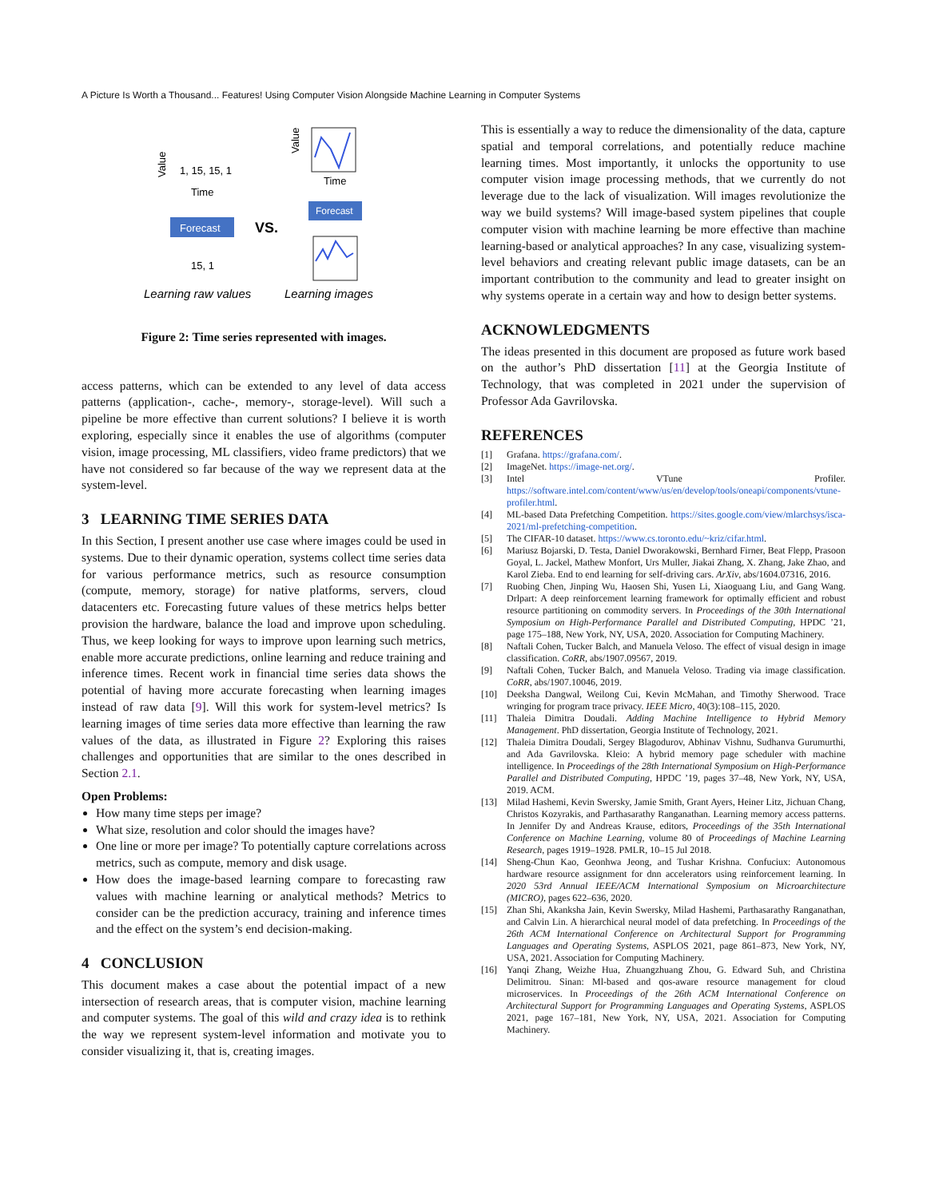A Picture Is Worth a Thousand... Features! Using Computer Vision Alongside Machine Learning in Computer Systems
Value
1, 15, 15, 1
Time
Forecast
15, 1
VS.
Value
Time
Forecast
Learning raw values
Learning images
Figure 2: Time series represented with images.
access patterns, which can be extended to any level of data access patterns (application-, cache-, memory-, storage-level). Will such a pipeline be more effective than current solutions? I believe it is worth exploring, especially since it enables the use of algorithms (computer vision, image processing, ML classifiers, video frame predictors) that we have not considered so far because of the way we represent data at the system-level.
3 LEARNING TIME SERIES DATA
In this Section, I present another use case where images could be used in systems. Due to their dynamic operation, systems collect time series data for various performance metrics, such as resource consumption (compute, memory, storage) for native platforms, servers, cloud datacenters etc. Forecasting future values of these metrics helps better provision the hardware, balance the load and improve upon scheduling. Thus, we keep looking for ways to improve upon learning such metrics, enable more accurate predictions, online learning and reduce training and inference times. Recent work in financial time series data shows the potential of having more accurate forecasting when learning images instead of raw data [9]. Will this work for system-level metrics? Is learning images of time series data more effective than learning the raw values of the data, as illustrated in Figure 2? Exploring this raises challenges and opportunities that are similar to the ones described in Section 2.1.
Open Problems:
How many time steps per image?
What size, resolution and color should the images have?
One line or more per image? To potentially capture correlations across metrics, such as compute, memory and disk usage.
How does the image-based learning compare to forecasting raw values with machine learning or analytical methods? Metrics to consider can be the prediction accuracy, training and inference times and the effect on the system’s end decision-making.
4 CONCLUSION
This document makes a case about the potential impact of a new intersection of research areas, that is computer vision, machine learning and computer systems. The goal of this wild and crazy idea is to rethink the way we represent system-level information and motivate you to consider visualizing it, that is, creating images.
This is essentially a way to reduce the dimensionality of the data, capture spatial and temporal correlations, and potentially reduce machine learning times. Most importantly, it unlocks the opportunity to use computer vision image processing methods, that we currently do not leverage due to the lack of visualization. Will images revolutionize the way we build systems? Will image-based system pipelines that couple computer vision with machine learning be more effective than machine learning-based or analytical approaches? In any case, visualizing system-level behaviors and creating relevant public image datasets, can be an important contribution to the community and lead to greater insight on why systems operate in a certain way and how to design better systems.
ACKNOWLEDGMENTS
The ideas presented in this document are proposed as future work based on the author’s PhD dissertation [11] at the Georgia Institute of Technology, that was completed in 2021 under the supervision of Professor Ada Gavrilovska.
REFERENCES
[1] Grafana. https://grafana.com/.
[2] ImageNet. https://image-net.org/.
[3] Intel VTune Profiler. https://software.intel.com/content/www/us/en/develop/tools/oneapi/components/vtune-profiler.html.
[4] ML-based Data Prefetching Competition. https://sites.google.com/view/mlarchsys/isca-2021/ml-prefetching-competition.
[5] The CIFAR-10 dataset. https://www.cs.toronto.edu/~kriz/cifar.html.
[6] Mariusz Bojarski, D. Testa, Daniel Dworakowski, Bernhard Firner, Beat Flepp, Prasoon Goyal, L. Jackel, Mathew Monfort, Urs Muller, Jiakai Zhang, X. Zhang, Jake Zhao, and Karol Zieba. End to end learning for self-driving cars. ArXiv, abs/1604.07316, 2016.
[7] Ruobing Chen, Jinping Wu, Haosen Shi, Yusen Li, Xiaoguang Liu, and Gang Wang. Drlpart: A deep reinforcement learning framework for optimally efficient and robust resource partitioning on commodity servers. In Proceedings of the 30th International Symposium on High-Performance Parallel and Distributed Computing, HPDC ’21, page 175–188, New York, NY, USA, 2020. Association for Computing Machinery.
[8] Naftali Cohen, Tucker Balch, and Manuela Veloso. The effect of visual design in image classification. CoRR, abs/1907.09567, 2019.
[9] Naftali Cohen, Tucker Balch, and Manuela Veloso. Trading via image classification. CoRR, abs/1907.10046, 2019.
[10] Deeksha Dangwal, Weilong Cui, Kevin McMahan, and Timothy Sherwood. Trace wringing for program trace privacy. IEEE Micro, 40(3):108–115, 2020.
[11] Thaleia Dimitra Doudali. Adding Machine Intelligence to Hybrid Memory Management. PhD dissertation, Georgia Institute of Technology, 2021.
[12] Thaleia Dimitra Doudali, Sergey Blagodurov, Abhinav Vishnu, Sudhanva Gurumurthi, and Ada Gavrilovska. Kleio: A hybrid memory page scheduler with machine intelligence. In Proceedings of the 28th International Symposium on High-Performance Parallel and Distributed Computing, HPDC ’19, pages 37–48, New York, NY, USA, 2019. ACM.
[13] Milad Hashemi, Kevin Swersky, Jamie Smith, Grant Ayers, Heiner Litz, Jichuan Chang, Christos Kozyrakis, and Parthasarathy Ranganathan. Learning memory access patterns. In Jennifer Dy and Andreas Krause, editors, Proceedings of the 35th International Conference on Machine Learning, volume 80 of Proceedings of Machine Learning Research, pages 1919–1928. PMLR, 10–15 Jul 2018.
[14] Sheng-Chun Kao, Geonhwa Jeong, and Tushar Krishna. Confuciux: Autonomous hardware resource assignment for dnn accelerators using reinforcement learning. In 2020 53rd Annual IEEE/ACM International Symposium on Microarchitecture (MICRO), pages 622–636, 2020.
[15] Zhan Shi, Akanksha Jain, Kevin Swersky, Milad Hashemi, Parthasarathy Ranganathan, and Calvin Lin. A hierarchical neural model of data prefetching. In Proceedings of the 26th ACM International Conference on Architectural Support for Programming Languages and Operating Systems, ASPLOS 2021, page 861–873, New York, NY, USA, 2021. Association for Computing Machinery.
[16] Yanqi Zhang, Weizhe Hua, Zhuangzhuang Zhou, G. Edward Suh, and Christina Delimitrou. Sinan: Ml-based and qos-aware resource management for cloud microservices. In Proceedings of the 26th ACM International Conference on Architectural Support for Programming Languages and Operating Systems, ASPLOS 2021, page 167–181, New York, NY, USA, 2021. Association for Computing Machinery.